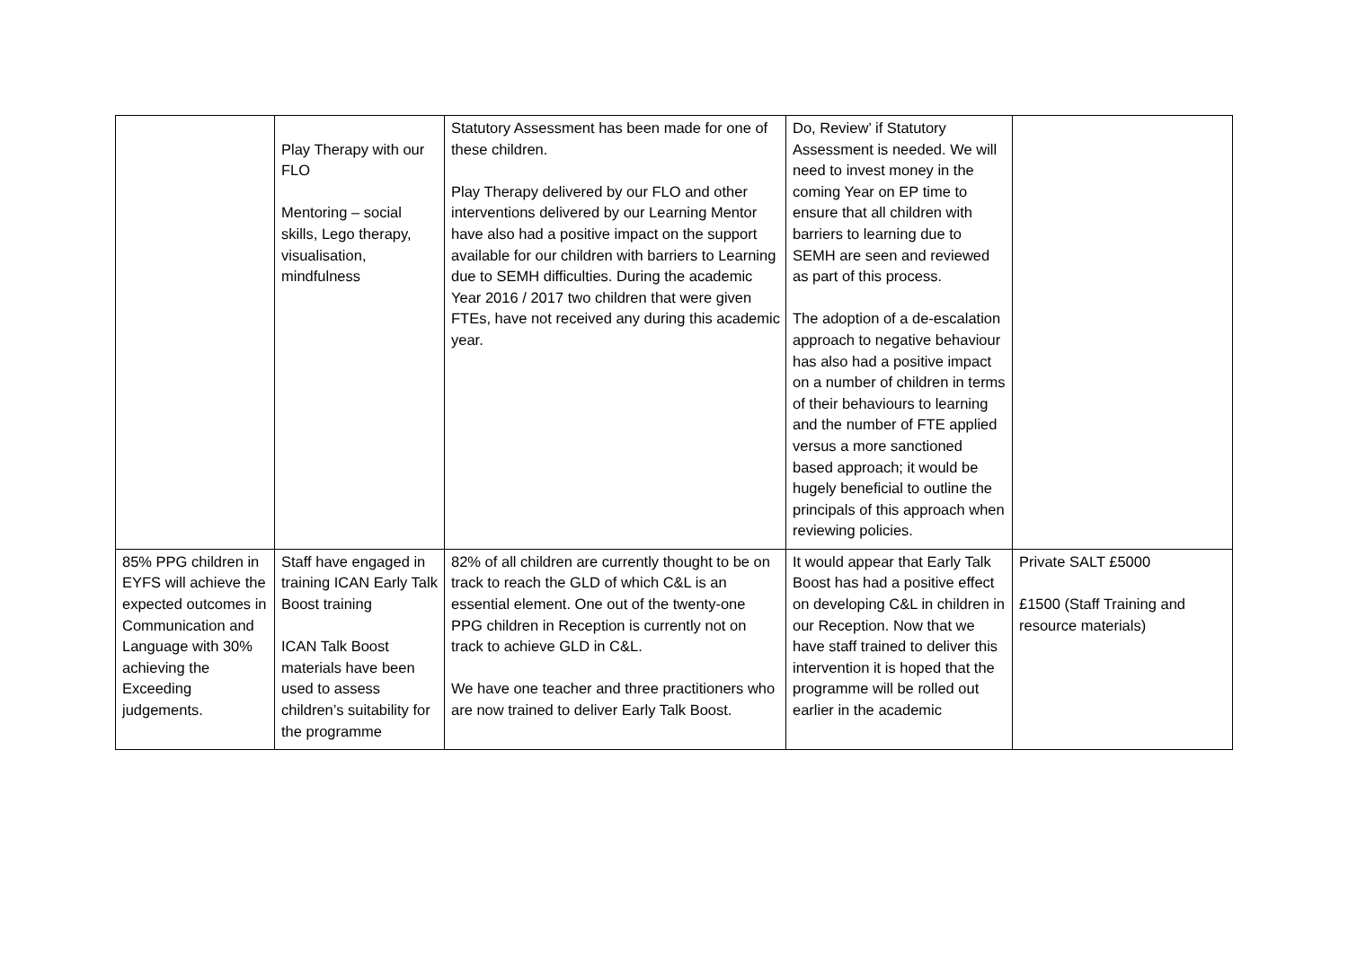| | Play Therapy with our FLO Mentoring – social skills, Lego therapy, visualisation, mindfulness | Statutory Assessment has been made for one of these children. Play Therapy delivered by our FLO and other interventions delivered by our Learning Mentor have also had a positive impact on the support available for our children with barriers to Learning due to SEMH difficulties. During the academic Year 2016 / 2017 two children that were given FTEs, have not received any during this academic year. | Do, Review’ if Statutory Assessment is needed. We will need to invest money in the coming Year on EP time to ensure that all children with barriers to learning due to SEMH are seen and reviewed as part of this process. The adoption of a de-escalation approach to negative behaviour has also had a positive impact on a number of children in terms of their behaviours to learning and the number of FTE applied versus a more sanctioned based approach; it would be hugely beneficial to outline the principals of this approach when reviewing policies. | |
| 85% PPG children in EYFS will achieve the expected outcomes in Communication and Language with 30% achieving the Exceeding judgements. | Staff have engaged in training ICAN Early Talk Boost training ICAN Talk Boost materials have been used to assess children’s suitability for the programme | 82% of all children are currently thought to be on track to reach the GLD of which C&L is an essential element. One out of the twenty-one PPG children in Reception is currently not on track to achieve GLD in C&L. We have one teacher and three practitioners who are now trained to deliver Early Talk Boost. | It would appear that Early Talk Boost has had a positive effect on developing C&L in children in our Reception. Now that we have staff trained to deliver this intervention it is hoped that the programme will be rolled out earlier in the academic | Private SALT £5000 £1500 (Staff Training and resource materials) |